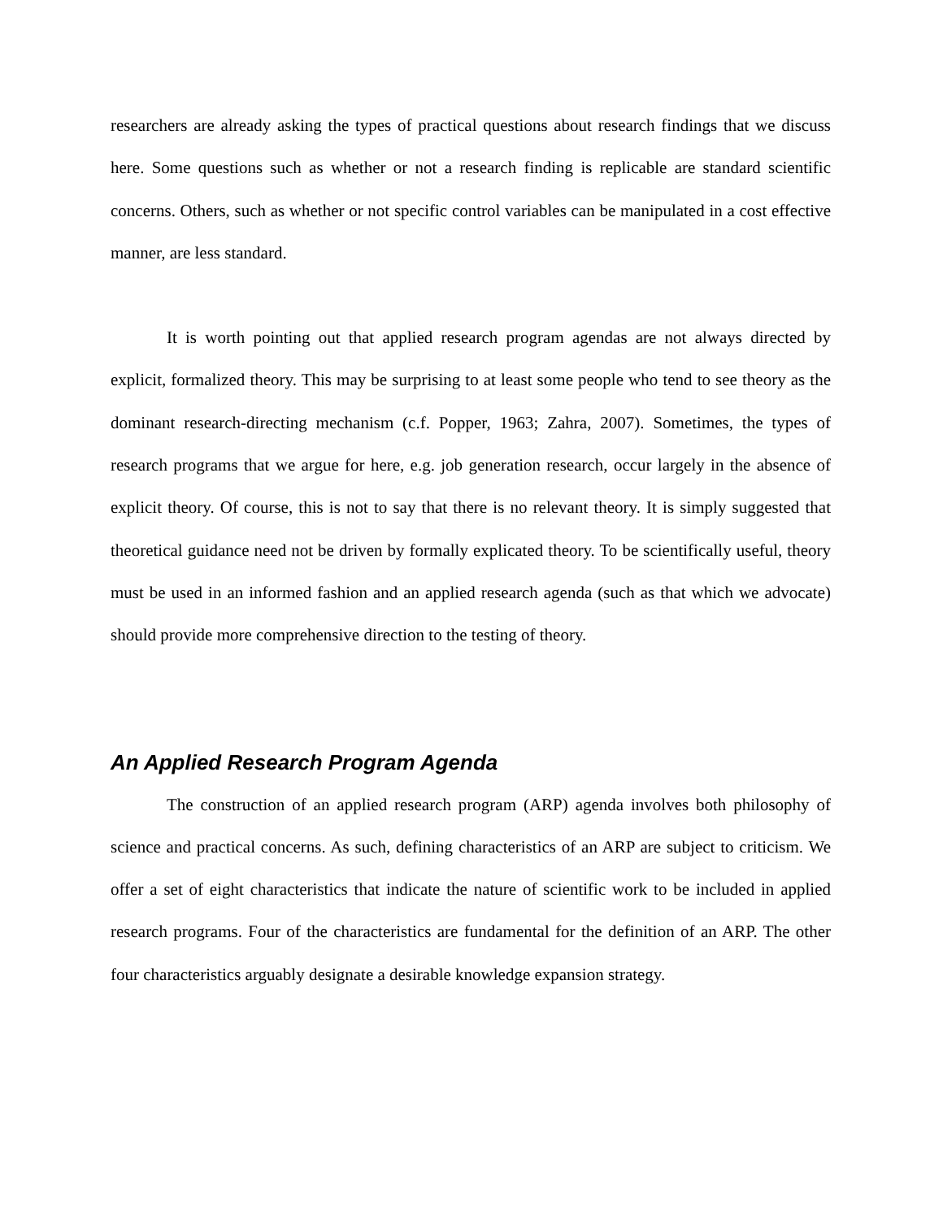researchers are already asking the types of practical questions about research findings that we discuss here. Some questions such as whether or not a research finding is replicable are standard scientific concerns. Others, such as whether or not specific control variables can be manipulated in a cost effective manner, are less standard.
It is worth pointing out that applied research program agendas are not always directed by explicit, formalized theory. This may be surprising to at least some people who tend to see theory as the dominant research-directing mechanism (c.f. Popper, 1963; Zahra, 2007). Sometimes, the types of research programs that we argue for here, e.g. job generation research, occur largely in the absence of explicit theory. Of course, this is not to say that there is no relevant theory. It is simply suggested that theoretical guidance need not be driven by formally explicated theory. To be scientifically useful, theory must be used in an informed fashion and an applied research agenda (such as that which we advocate) should provide more comprehensive direction to the testing of theory.
An Applied Research Program Agenda
The construction of an applied research program (ARP) agenda involves both philosophy of science and practical concerns. As such, defining characteristics of an ARP are subject to criticism. We offer a set of eight characteristics that indicate the nature of scientific work to be included in applied research programs. Four of the characteristics are fundamental for the definition of an ARP. The other four characteristics arguably designate a desirable knowledge expansion strategy.